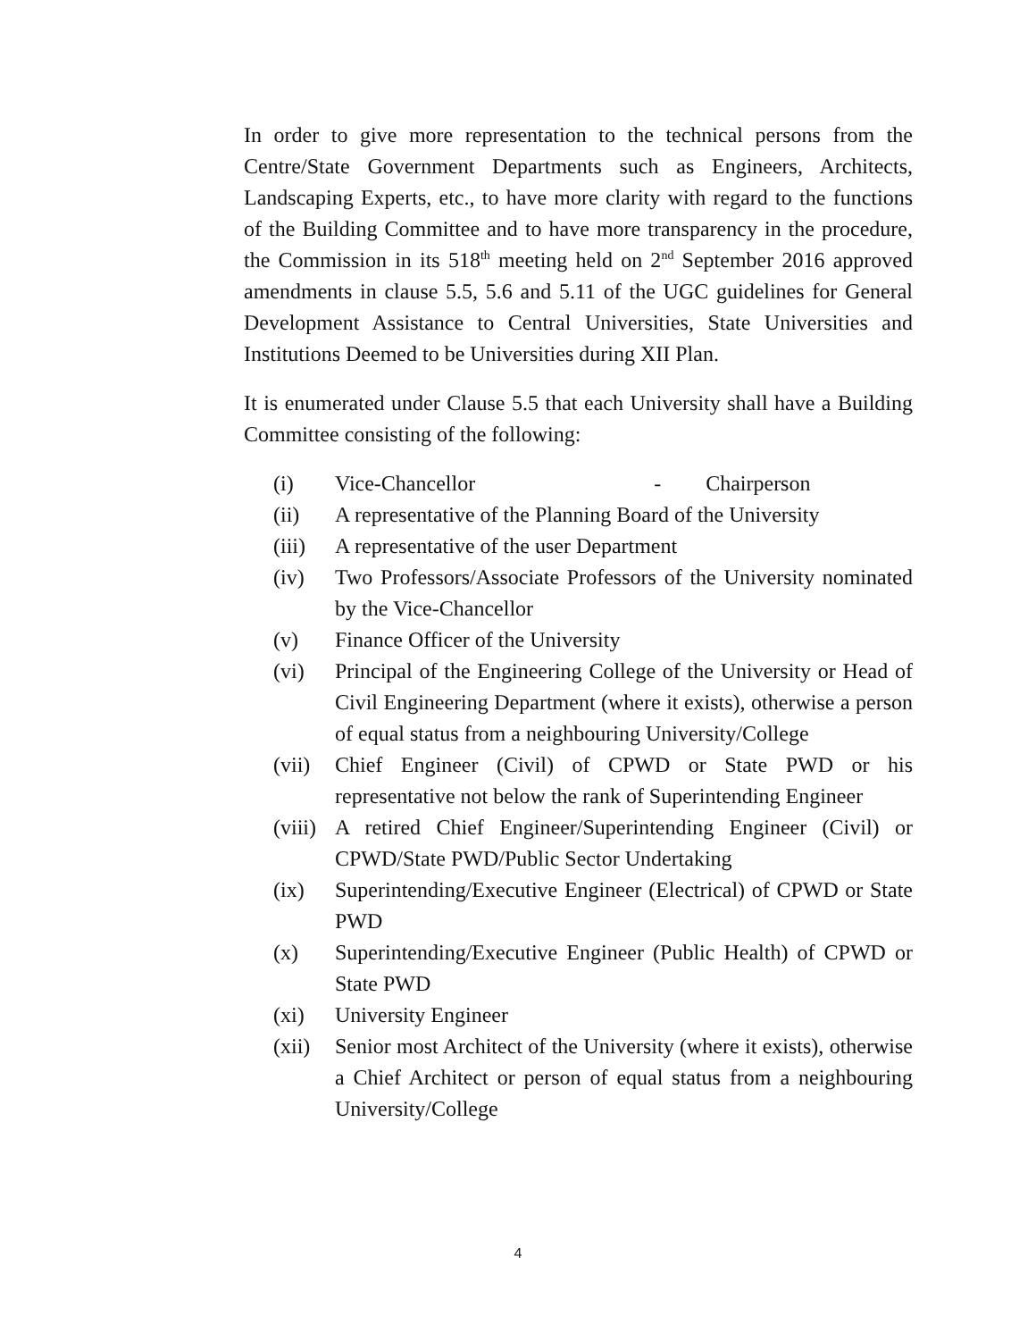In order to give more representation to the technical persons from the Centre/State Government Departments such as Engineers, Architects, Landscaping Experts, etc., to have more clarity with regard to the functions of the Building Committee and to have more transparency in the procedure, the Commission in its 518<sup>th</sup> meeting held on 2<sup>nd</sup> September 2016 approved amendments in clause 5.5, 5.6 and 5.11 of the UGC guidelines for General Development Assistance to Central Universities, State Universities and Institutions Deemed to be Universities during XII Plan.
It is enumerated under Clause 5.5 that each University shall have a Building Committee consisting of the following:
(i) Vice-Chancellor - Chairperson
(ii) A representative of the Planning Board of the University
(iii) A representative of the user Department
(iv) Two Professors/Associate Professors of the University nominated by the Vice-Chancellor
(v) Finance Officer of the University
(vi) Principal of the Engineering College of the University or Head of Civil Engineering Department (where it exists), otherwise a person of equal status from a neighbouring University/College
(vii) Chief Engineer (Civil) of CPWD or State PWD or his representative not below the rank of Superintending Engineer
(viii) A retired Chief Engineer/Superintending Engineer (Civil) or CPWD/State PWD/Public Sector Undertaking
(ix) Superintending/Executive Engineer (Electrical) of CPWD or State PWD
(x) Superintending/Executive Engineer (Public Health) of CPWD or State PWD
(xi) University Engineer
(xii) Senior most Architect of the University (where it exists), otherwise a Chief Architect or person of equal status from a neighbouring University/College
4